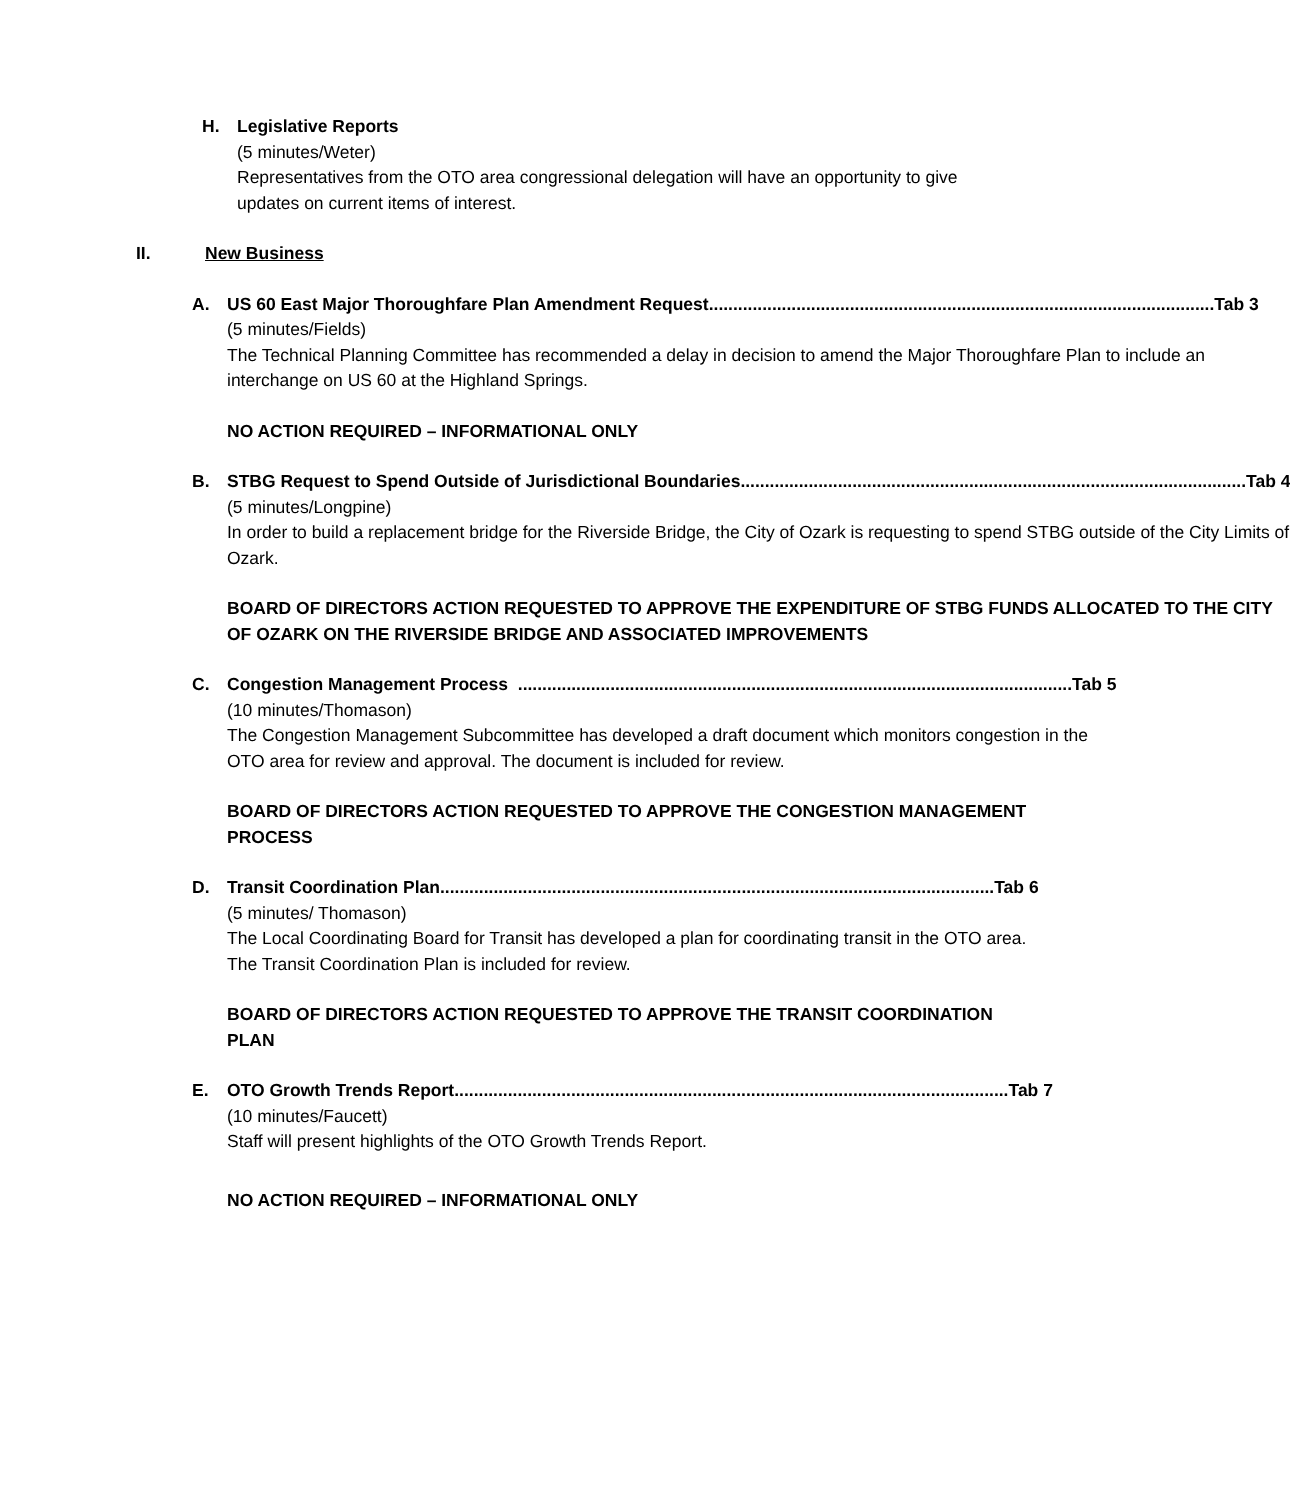H.
Legislative Reports
(5 minutes/Weter)
Representatives from the OTO area congressional delegation will have an opportunity to give updates on current items of interest.
II. New Business
A. US 60 East Major Thoroughfare Plan Amendment Request........................................................................................................ Tab 3
(5 minutes/Fields)
The Technical Planning Committee has recommended a delay in decision to amend the Major Thoroughfare Plan to include an interchange on US 60 at the Highland Springs.
NO ACTION REQUIRED – INFORMATIONAL ONLY
B. STBG Request to Spend Outside of Jurisdictional Boundaries........................................................................................................ Tab 4
(5 minutes/Longpine)
In order to build a replacement bridge for the Riverside Bridge, the City of Ozark is requesting to spend STBG outside of the City Limits of Ozark.
BOARD OF DIRECTORS ACTION REQUESTED TO APPROVE THE EXPENDITURE OF STBG FUNDS ALLOCATED TO THE CITY OF OZARK ON THE RIVERSIDE BRIDGE AND ASSOCIATED IMPROVEMENTS
C. Congestion Management Process .................................................................................................................. Tab 5
(10 minutes/Thomason)
The Congestion Management Subcommittee has developed a draft document which monitors congestion in the OTO area for review and approval. The document is included for review.
BOARD OF DIRECTORS ACTION REQUESTED TO APPROVE THE CONGESTION MANAGEMENT PROCESS
D. Transit Coordination Plan.................................................................................................................. Tab 6
(5 minutes/ Thomason)
The Local Coordinating Board for Transit has developed a plan for coordinating transit in the OTO area. The Transit Coordination Plan is included for review.
BOARD OF DIRECTORS ACTION REQUESTED TO APPROVE THE TRANSIT COORDINATION PLAN
E. OTO Growth Trends Report.................................................................................................................. Tab 7
(10 minutes/Faucett)
Staff will present highlights of the OTO Growth Trends Report.
NO ACTION REQUIRED – INFORMATIONAL ONLY